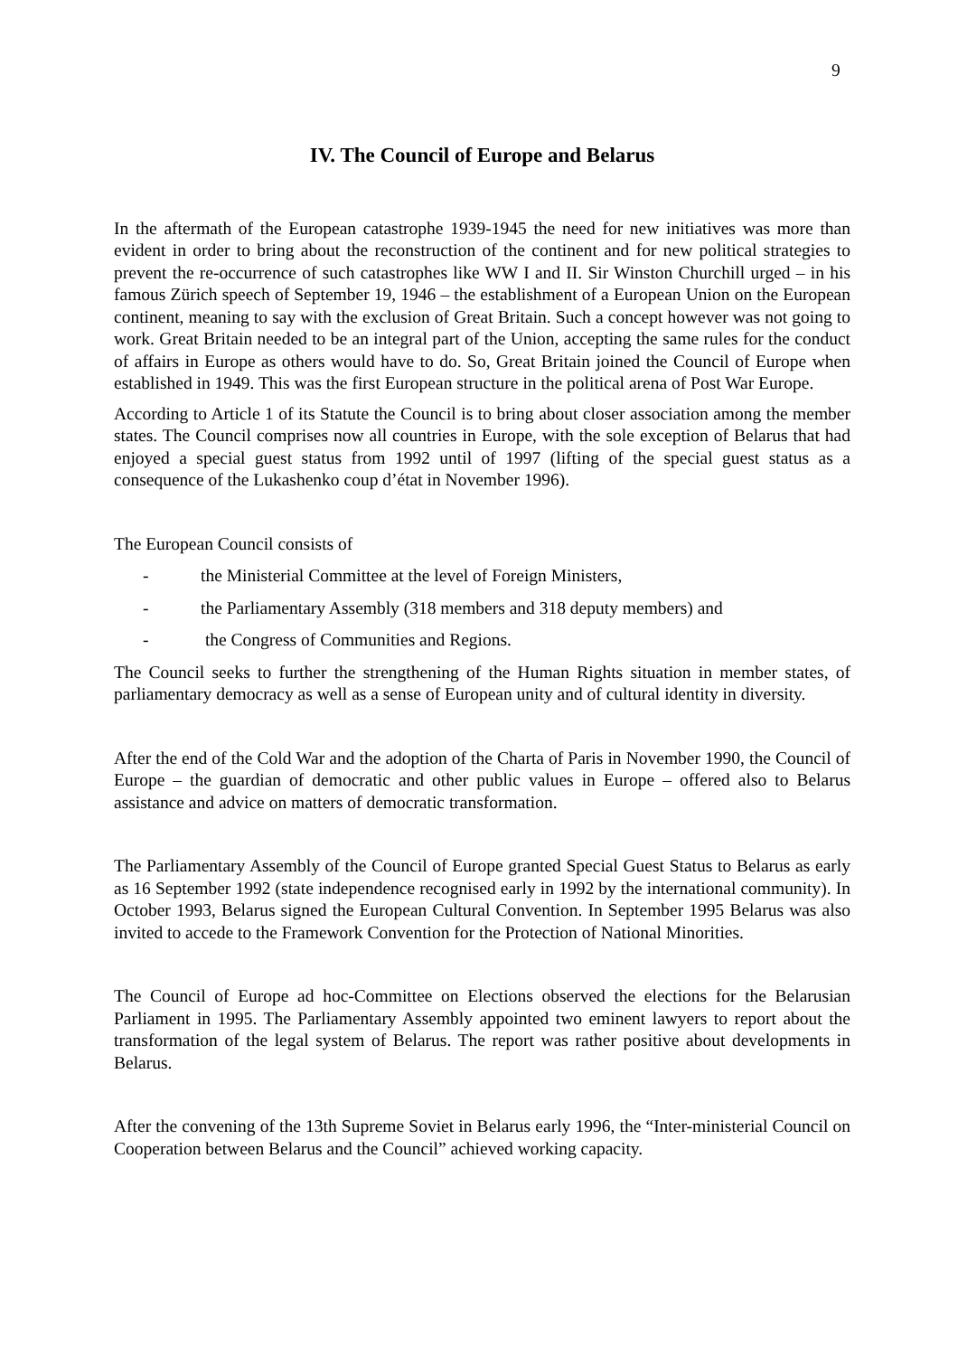9
IV. The Council of Europe and Belarus
In the aftermath of the European catastrophe 1939-1945 the need for new initiatives was more than evident in order to bring about the reconstruction of the continent and for new political strategies to prevent the re-occurrence of such catastrophes like WW I and II. Sir Winston Churchill urged – in his famous Zürich speech of September 19, 1946 – the establishment of a European Union on the European continent, meaning to say with the exclusion of Great Britain. Such a concept however was not going to work. Great Britain needed to be an integral part of the Union, accepting the same rules for the conduct of affairs in Europe as others would have to do. So, Great Britain joined the Council of Europe when established in 1949. This was the first European structure in the political arena of Post War Europe.
According to Article 1 of its Statute the Council is to bring about closer association among the member states. The Council comprises now all countries in Europe, with the sole exception of Belarus that had enjoyed a special guest status from 1992 until of 1997 (lifting of the special guest status as a consequence of the Lukashenko coup d’état in November 1996).
The European Council consists of
- the Ministerial Committee at the level of Foreign Ministers,
- the Parliamentary Assembly (318 members and 318 deputy members) and
- the Congress of Communities and Regions.
The Council seeks to further the strengthening of the Human Rights situation in member states, of parliamentary democracy as well as a sense of European unity and of cultural identity in diversity.
After the end of the Cold War and the adoption of the Charta of Paris in November 1990, the Council of Europe – the guardian of democratic and other public values in Europe – offered also to Belarus assistance and advice on matters of democratic transformation.
The Parliamentary Assembly of the Council of Europe granted Special Guest Status to Belarus as early as 16 September 1992 (state independence recognised early in 1992 by the international community). In October 1993, Belarus signed the European Cultural Convention. In September 1995 Belarus was also invited to accede to the Framework Convention for the Protection of National Minorities.
The Council of Europe ad hoc-Committee on Elections observed the elections for the Belarusian Parliament in 1995. The Parliamentary Assembly appointed two eminent lawyers to report about the transformation of the legal system of Belarus. The report was rather positive about developments in Belarus.
After the convening of the 13th Supreme Soviet in Belarus early 1996, the “Inter-ministerial Council on Cooperation between Belarus and the Council” achieved working capacity.